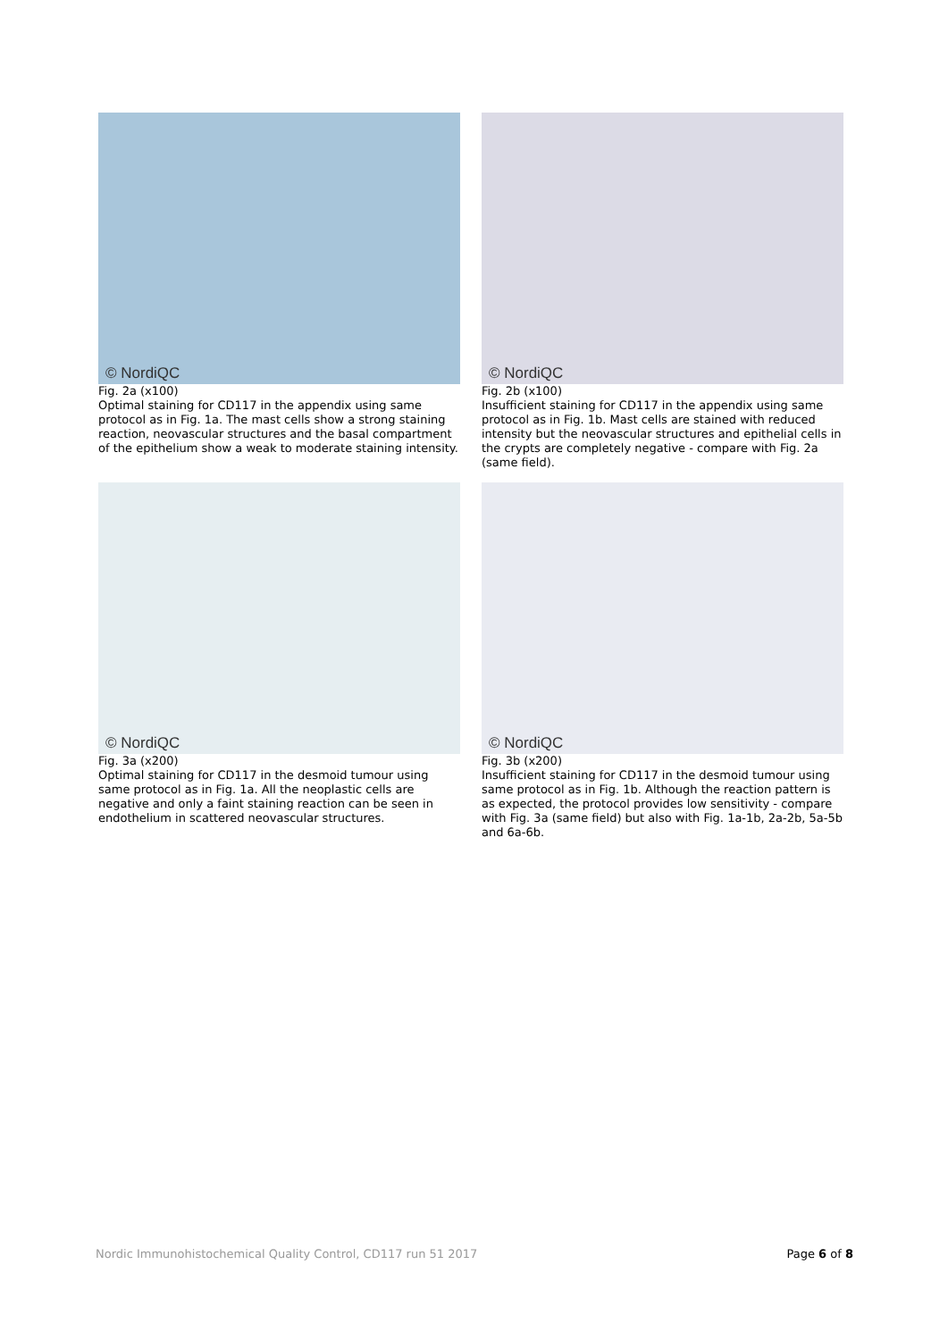© NordiQC
Fig. 2a (x100)
Optimal staining for CD117 in the appendix using same protocol as in Fig. 1a. The mast cells show a strong staining reaction, neovascular structures and the basal compartment of the epithelium show a weak to moderate staining intensity.
© NordiQC
Fig. 2b (x100)
Insufficient staining for CD117 in the appendix using same protocol as in Fig. 1b. Mast cells are stained with reduced intensity but the neovascular structures and epithelial cells in the crypts are completely negative - compare with Fig. 2a (same field).
© NordiQC
Fig. 3a (x200)
Optimal staining for CD117 in the desmoid tumour using same protocol as in Fig. 1a. All the neoplastic cells are negative and only a faint staining reaction can be seen in endothelium in scattered neovascular structures.
© NordiQC
Fig. 3b (x200)
Insufficient staining for CD117 in the desmoid tumour using same protocol as in Fig. 1b. Although the reaction pattern is as expected, the protocol provides low sensitivity - compare with Fig. 3a (same field) but also with Fig. 1a-1b, 2a-2b, 5a-5b and 6a-6b.
Nordic Immunohistochemical Quality Control, CD117 run 51 2017 Page 6 of 8